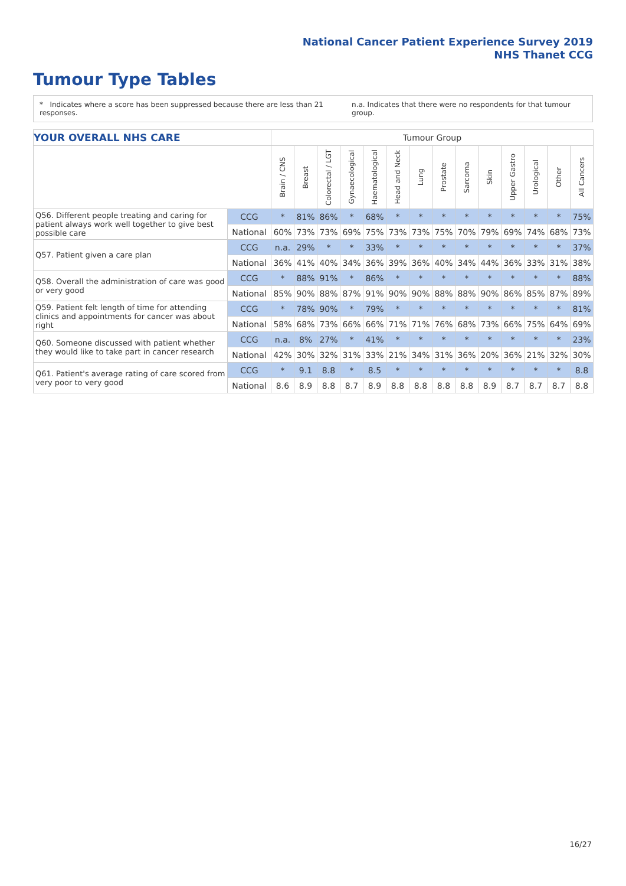National Cancer Patient Experience Survey 2019
NHS Thanet CCG
Tumour Type Tables
* Indicates where a score has been suppressed because there are less than 21 responses. n.a. Indicates that there were no respondents for that tumour group.
| YOUR OVERALL NHS CARE | | Tumour Group | | | | | | | | | | | | | |
| | | Brain / CNS | Breast | Colorectal / LGT | Gynaecological | Haematological | Head and Neck | Lung | Prostate | Sarcoma | Skin | Upper Gastro | Urological | Other | All Cancers |
| Q56. Different people treating and caring for patient always work well together to give best possible care | CCG | * | 81% | 86% | * | 68% | * | * | * | * | * | * | * | * | 75% |
| | National | 60% | 73% | 73% | 69% | 75% | 73% | 73% | 75% | 70% | 79% | 69% | 74% | 68% | 73% |
| Q57. Patient given a care plan | CCG | n.a. | 29% | * | * | 33% | * | * | * | * | * | * | * | * | 37% |
| | National | 36% | 41% | 40% | 34% | 36% | 39% | 36% | 40% | 34% | 44% | 36% | 33% | 31% | 38% |
| Q58. Overall the administration of care was good or very good | CCG | * | 88% | 91% | * | 86% | * | * | * | * | * | * | * | * | 88% |
| | National | 85% | 90% | 88% | 87% | 91% | 90% | 90% | 88% | 88% | 90% | 86% | 85% | 87% | 89% |
| Q59. Patient felt length of time for attending clinics and appointments for cancer was about right | CCG | * | 78% | 90% | * | 79% | * | * | * | * | * | * | * | * | 81% |
| | National | 58% | 68% | 73% | 66% | 66% | 71% | 71% | 76% | 68% | 73% | 66% | 75% | 64% | 69% |
| Q60. Someone discussed with patient whether they would like to take part in cancer research | CCG | n.a. | 8% | 27% | * | 41% | * | * | * | * | * | * | * | * | 23% |
| | National | 42% | 30% | 32% | 31% | 33% | 21% | 34% | 31% | 36% | 20% | 36% | 21% | 32% | 30% |
| Q61. Patient's average rating of care scored from very poor to very good | CCG | * | 9.1 | 8.8 | * | 8.5 | * | * | * | * | * | * | * | * | 8.8 |
| | National | 8.6 | 8.9 | 8.8 | 8.7 | 8.9 | 8.8 | 8.8 | 8.8 | 8.8 | 8.9 | 8.7 | 8.7 | 8.7 | 8.8 |
16/27